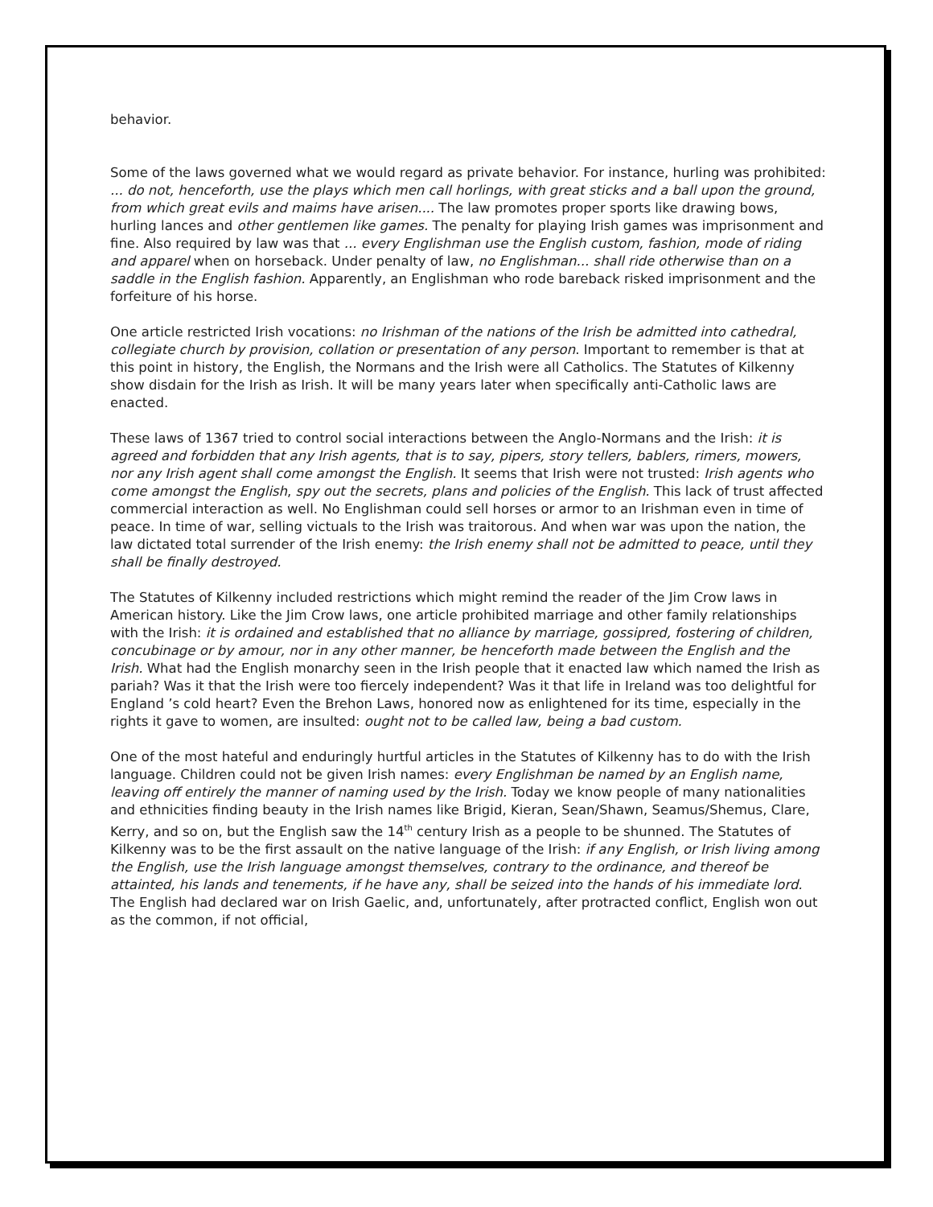behavior.
Some of the laws governed what we would regard as private behavior. For instance, hurling was prohibited: ... do not, henceforth, use the plays which men call horlings, with great sticks and a ball upon the ground, from which great evils and maims have arisen.... The law promotes proper sports like drawing bows, hurling lances and other gentlemen like games. The penalty for playing Irish games was imprisonment and fine. Also required by law was that ... every Englishman use the English custom, fashion, mode of riding and apparel when on horseback. Under penalty of law, no Englishman... shall ride otherwise than on a saddle in the English fashion. Apparently, an Englishman who rode bareback risked imprisonment and the forfeiture of his horse.
One article restricted Irish vocations: no Irishman of the nations of the Irish be admitted into cathedral, collegiate church by provision, collation or presentation of any person. Important to remember is that at this point in history, the English, the Normans and the Irish were all Catholics. The Statutes of Kilkenny show disdain for the Irish as Irish. It will be many years later when specifically anti-Catholic laws are enacted.
These laws of 1367 tried to control social interactions between the Anglo-Normans and the Irish: it is agreed and forbidden that any Irish agents, that is to say, pipers, story tellers, bablers, rimers, mowers, nor any Irish agent shall come amongst the English. It seems that Irish were not trusted: Irish agents who come amongst the English, spy out the secrets, plans and policies of the English. This lack of trust affected commercial interaction as well. No Englishman could sell horses or armor to an Irishman even in time of peace. In time of war, selling victuals to the Irish was traitorous. And when war was upon the nation, the law dictated total surrender of the Irish enemy: the Irish enemy shall not be admitted to peace, until they shall be finally destroyed.
The Statutes of Kilkenny included restrictions which might remind the reader of the Jim Crow laws in American history. Like the Jim Crow laws, one article prohibited marriage and other family relationships with the Irish: it is ordained and established that no alliance by marriage, gossipred, fostering of children, concubinage or by amour, nor in any other manner, be henceforth made between the English and the Irish. What had the English monarchy seen in the Irish people that it enacted law which named the Irish as pariah? Was it that the Irish were too fiercely independent? Was it that life in Ireland was too delightful for England ’s cold heart? Even the Brehon Laws, honored now as enlightened for its time, especially in the rights it gave to women, are insulted: ought not to be called law, being a bad custom.
One of the most hateful and enduringly hurtful articles in the Statutes of Kilkenny has to do with the Irish language. Children could not be given Irish names: every Englishman be named by an English name, leaving off entirely the manner of naming used by the Irish. Today we know people of many nationalities and ethnicities finding beauty in the Irish names like Brigid, Kieran, Sean/Shawn, Seamus/Shemus, Clare, Kerry, and so on, but the English saw the 14<sup>th</sup> century Irish as a people to be shunned. The Statutes of Kilkenny was to be the first assault on the native language of the Irish: if any English, or Irish living among the English, use the Irish language amongst themselves, contrary to the ordinance, and thereof be attainted, his lands and tenements, if he have any, shall be seized into the hands of his immediate lord. The English had declared war on Irish Gaelic, and, unfortunately, after protracted conflict, English won out as the common, if not official,